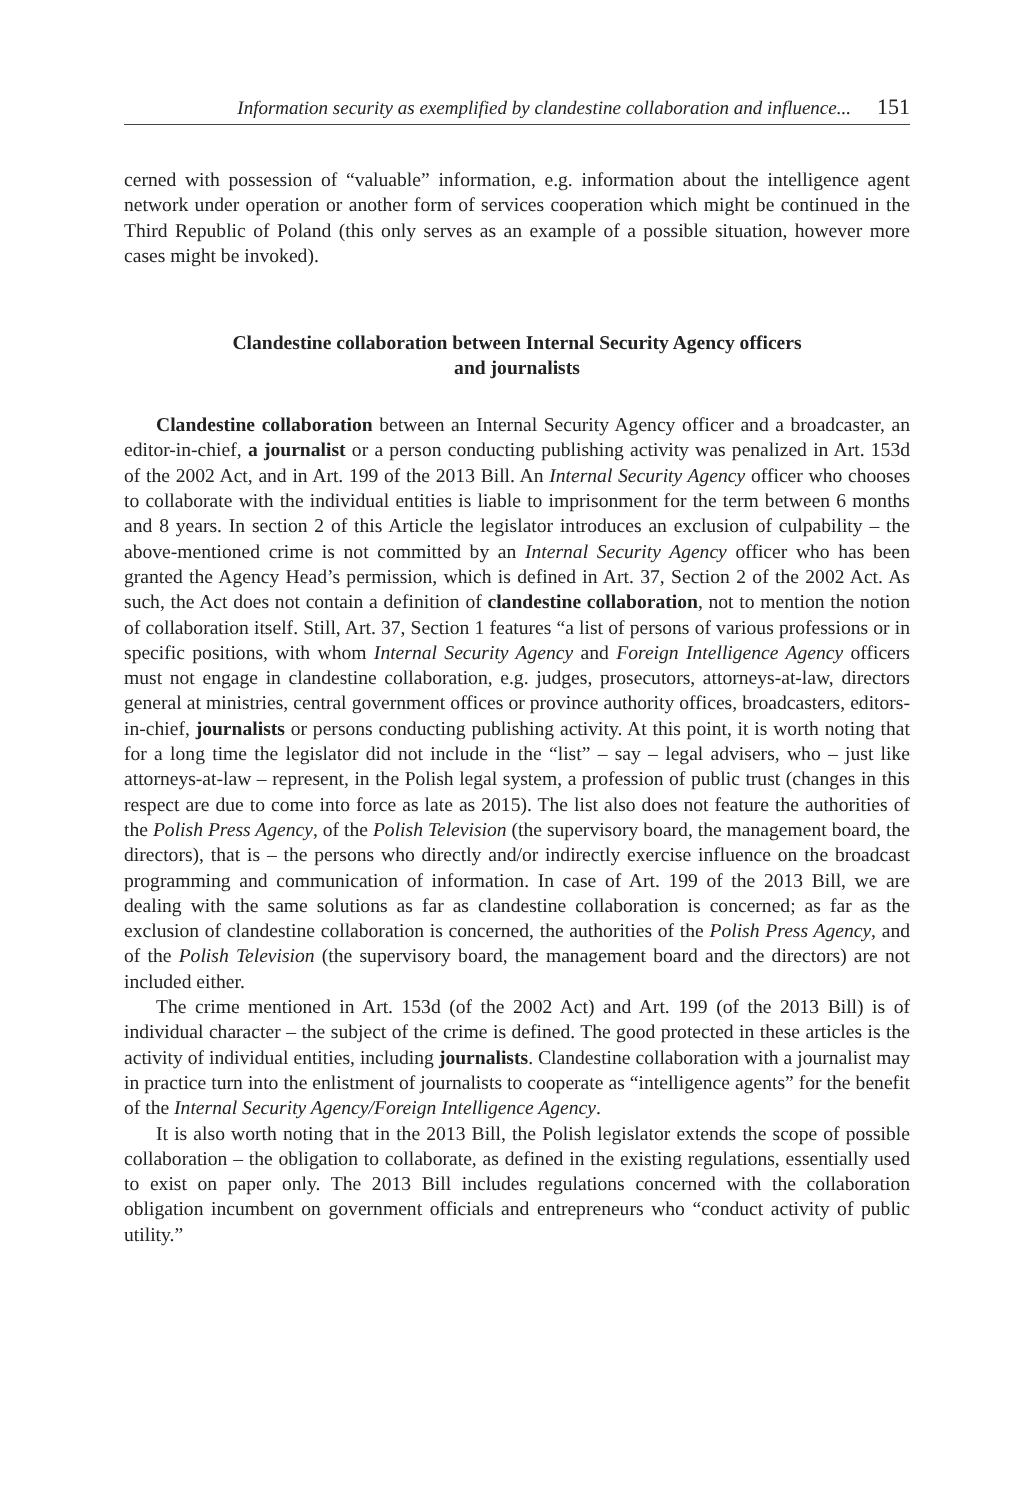Information security as exemplified by clandestine collaboration and influence... 151
cerned with possession of “valuable” information, e.g. information about the intelligence agent network under operation or another form of services cooperation which might be continued in the Third Republic of Poland (this only serves as an example of a possible situation, however more cases might be invoked).
Clandestine collaboration between Internal Security Agency officers
and journalists
Clandestine collaboration between an Internal Security Agency officer and a broadcaster, an editor-in-chief, a journalist or a person conducting publishing activity was penalized in Art. 153d of the 2002 Act, and in Art. 199 of the 2013 Bill. An Internal Security Agency officer who chooses to collaborate with the individual entities is liable to imprisonment for the term between 6 months and 8 years. In section 2 of this Article the legislator introduces an exclusion of culpability – the above-mentioned crime is not committed by an Internal Security Agency officer who has been granted the Agency Head’s permission, which is defined in Art. 37, Section 2 of the 2002 Act. As such, the Act does not contain a definition of clandestine collaboration, not to mention the notion of collaboration itself. Still, Art. 37, Section 1 features “a list of persons of various professions or in specific positions, with whom Internal Security Agency and Foreign Intelligence Agency officers must not engage in clandestine collaboration, e.g. judges, prosecutors, attorneys-at-law, directors general at ministries, central government offices or province authority offices, broadcasters, editors-in-chief, journalists or persons conducting publishing activity. At this point, it is worth noting that for a long time the legislator did not include in the “list” – say – legal advisers, who – just like attorneys-at-law – represent, in the Polish legal system, a profession of public trust (changes in this respect are due to come into force as late as 2015). The list also does not feature the authorities of the Polish Press Agency, of the Polish Television (the supervisory board, the management board, the directors), that is – the persons who directly and/or indirectly exercise influence on the broadcast programming and communication of information. In case of Art. 199 of the 2013 Bill, we are dealing with the same solutions as far as clandestine collaboration is concerned; as far as the exclusion of clandestine collaboration is concerned, the authorities of the Polish Press Agency, and of the Polish Television (the supervisory board, the management board and the directors) are not included either.
The crime mentioned in Art. 153d (of the 2002 Act) and Art. 199 (of the 2013 Bill) is of individual character – the subject of the crime is defined. The good protected in these articles is the activity of individual entities, including journalists. Clandestine collaboration with a journalist may in practice turn into the enlistment of journalists to cooperate as “intelligence agents” for the benefit of the Internal Security Agency/Foreign Intelligence Agency.
It is also worth noting that in the 2013 Bill, the Polish legislator extends the scope of possible collaboration – the obligation to collaborate, as defined in the existing regulations, essentially used to exist on paper only. The 2013 Bill includes regulations concerned with the collaboration obligation incumbent on government officials and entrepreneurs who “conduct activity of public utility.”